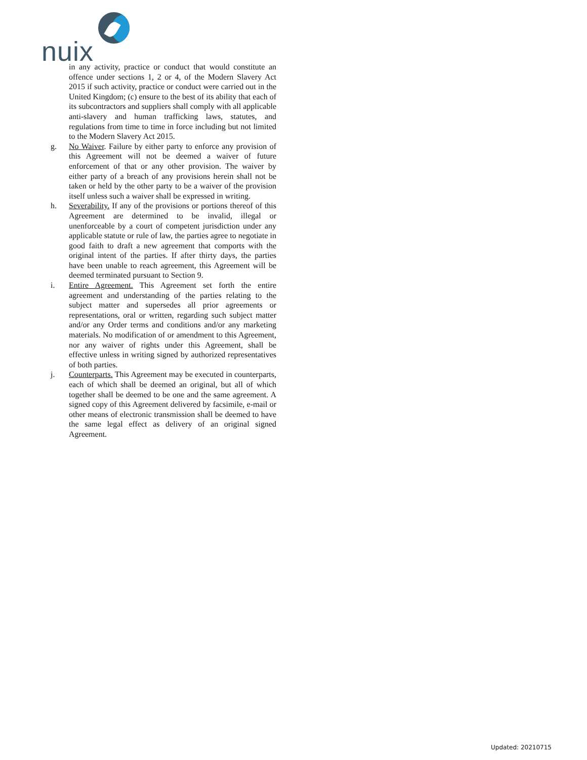nuix
in any activity, practice or conduct that would constitute an offence under sections 1, 2 or 4, of the Modern Slavery Act 2015 if such activity, practice or conduct were carried out in the United Kingdom; (c) ensure to the best of its ability that each of its subcontractors and suppliers shall comply with all applicable anti-slavery and human trafficking laws, statutes, and regulations from time to time in force including but not limited to the Modern Slavery Act 2015.
g. No Waiver. Failure by either party to enforce any provision of this Agreement will not be deemed a waiver of future enforcement of that or any other provision. The waiver by either party of a breach of any provisions herein shall not be taken or held by the other party to be a waiver of the provision itself unless such a waiver shall be expressed in writing.
h. Severability. If any of the provisions or portions thereof of this Agreement are determined to be invalid, illegal or unenforceable by a court of competent jurisdiction under any applicable statute or rule of law, the parties agree to negotiate in good faith to draft a new agreement that comports with the original intent of the parties. If after thirty days, the parties have been unable to reach agreement, this Agreement will be deemed terminated pursuant to Section 9.
i. Entire Agreement. This Agreement set forth the entire agreement and understanding of the parties relating to the subject matter and supersedes all prior agreements or representations, oral or written, regarding such subject matter and/or any Order terms and conditions and/or any marketing materials. No modification of or amendment to this Agreement, nor any waiver of rights under this Agreement, shall be effective unless in writing signed by authorized representatives of both parties.
j. Counterparts. This Agreement may be executed in counterparts, each of which shall be deemed an original, but all of which together shall be deemed to be one and the same agreement. A signed copy of this Agreement delivered by facsimile, e-mail or other means of electronic transmission shall be deemed to have the same legal effect as delivery of an original signed Agreement.
Updated: 20210715